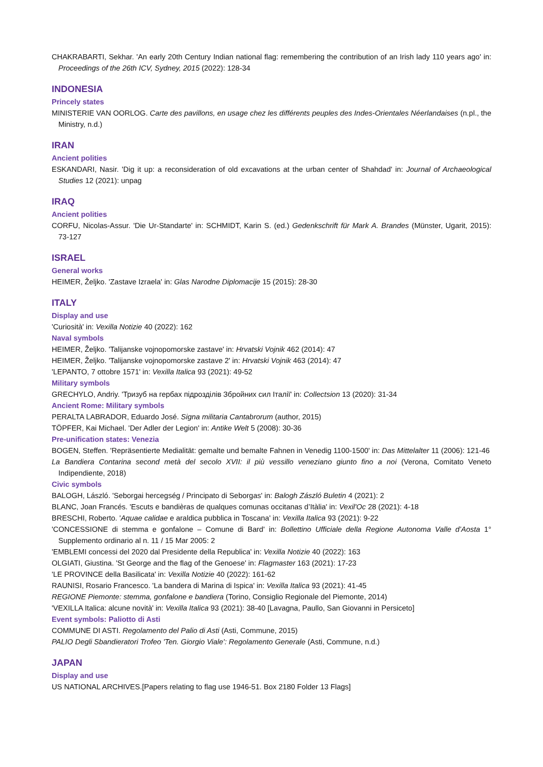CHAKRABARTI, Sekhar. 'An early 20th Century Indian national flag: remembering the contribution of an Irish lady 110 years ago' in: Proceedings of the 26th ICV, Sydney, 2015 (2022): 128-34
INDONESIA
Princely states
MINISTERIE VAN OORLOG. Carte des pavillons, en usage chez les différents peuples des Indes-Orientales Néerlandaises (n.pl., the Ministry, n.d.)
IRAN
Ancient polities
ESKANDARI, Nasir. 'Dig it up: a reconsideration of old excavations at the urban center of Shahdad' in: Journal of Archaeological Studies 12 (2021): unpag
IRAQ
Ancient polities
CORFU, Nicolas-Assur. 'Die Ur-Standarte' in: SCHMIDT, Karin S. (ed.) Gedenkschrift für Mark A. Brandes (Münster, Ugarit, 2015): 73-127
ISRAEL
General works
HEIMER, Željko. 'Zastave Izraela' in: Glas Narodne Diplomacije 15 (2015): 28-30
ITALY
Display and use
'Curiosità' in: Vexilla Notizie 40 (2022): 162
Naval symbols
HEIMER, Željko. 'Talijanske vojnopomorske zastave' in: Hrvatski Vojnik 462 (2014): 47
HEIMER, Željko. 'Talijanske vojnopomorske zastave 2' in: Hrvatski Vojnik 463 (2014): 47
'LEPANTO, 7 ottobre 1571' in: Vexilla Italica 93 (2021): 49-52
Military symbols
GRECHYLO, Andriy. 'Тризуб на гербах підрозділів Збройних сил Італії' in: Collectsion 13 (2020): 31-34
Ancient Rome: Military symbols
PERALTA LABRADOR, Eduardo José. Signa militaria Cantabrorum (author, 2015)
TÖPFER, Kai Michael. 'Der Adler der Legion' in: Antike Welt 5 (2008): 30-36
Pre-unification states: Venezia
BOGEN, Steffen. 'Repräsentierte Medialität: gemalte und bemalte Fahnen in Venedig 1100-1500' in: Das Mittelalter 11 (2006): 121-46
La Bandiera Contarina second metà del secolo XVII: il più vessillo veneziano giunto fino a noi (Verona, Comitato Veneto Indipendiente, 2018)
Civic symbols
BALOGH, László. 'Seborgai hercegség / Principato di Seborgas' in: Balogh Zászló Buletin 4 (2021): 2
BLANC, Joan Francés. 'Escuts e bandièras de qualques comunas occitanas d’Itàlia' in: Vexil'Oc 28 (2021): 4-18
BRESCHI, Roberto. 'Aquae calidae e araldica pubblica in Toscana' in: Vexilla Italica 93 (2021): 9-22
'CONCESSIONE di stemma e gonfalone – Comune di Bard' in: Bollettino Ufficiale della Regione Autonoma Valle d’Aosta 1° Supplemento ordinario al n. 11 / 15 Mar 2005: 2
'EMBLEMI concessi del 2020 dal Presidente della Republica' in: Vexilla Notizie 40 (2022): 163
OLGIATI, Giustina. 'St George and the flag of the Genoese' in: Flagmaster 163 (2021): 17-23
'LE PROVINCE della Basilicata' in: Vexilla Notizie 40 (2022): 161-62
RAUNISI, Rosario Francesco. 'La bandera di Marina di Ispica' in: Vexilla Italica 93 (2021): 41-45
REGIONE Piemonte: stemma, gonfalone e bandiera (Torino, Consiglio Regionale del Piemonte, 2014)
'VEXILLA Italica: alcune novità' in: Vexilla Italica 93 (2021): 38-40 [Lavagna, Paullo, San Giovanni in Persiceto]
Event symbols: Paliotto di Asti
COMMUNE DI ASTI. Regolamento del Palio di Asti (Asti, Commune, 2015)
PALIO Degli Sbandieratori Trofeo 'Ten. Giorgio Viale': Regolamento Generale (Asti, Commune, n.d.)
JAPAN
Display and use
US NATIONAL ARCHIVES.[Papers relating to flag use 1946-51. Box 2180 Folder 13 Flags]